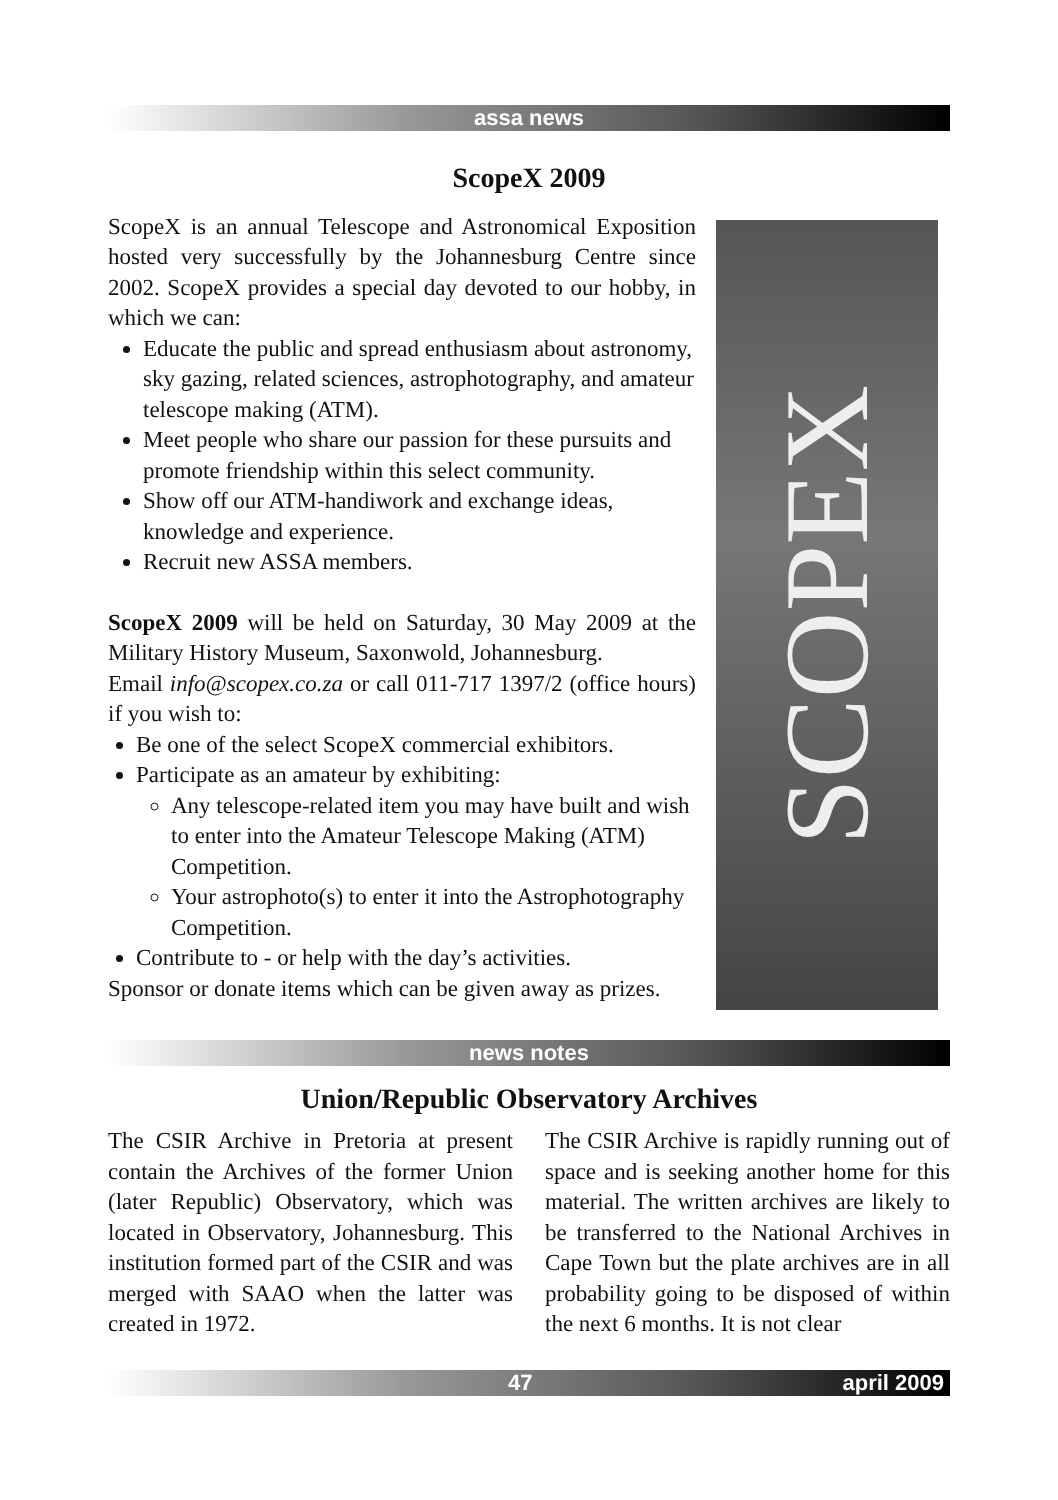assa news
ScopeX 2009
ScopeX is an annual Telescope and Astronomical Exposition hosted very successfully by the Johannesburg Centre since 2002. ScopeX provides a special day devoted to our hobby, in which we can:
Educate the public and spread enthusiasm about astronomy, sky gazing, related sciences, astrophotography, and amateur telescope making (ATM).
Meet people who share our passion for these pursuits and promote friendship within this select community.
Show off our ATM-handiwork and exchange ideas, knowledge and experience.
Recruit new ASSA members.
ScopeX 2009 will be held on Saturday, 30 May 2009 at the Military History Museum, Saxonwold, Johannesburg.
Email info@scopex.co.za or call 011-717 1397/2 (office hours) if you wish to:
Be one of the select ScopeX commercial exhibitors.
Participate as an amateur by exhibiting:
Any telescope-related item you may have built and wish to enter into the Amateur Telescope Making (ATM) Competition.
Your astrophoto(s) to enter it into the Astrophotography Competition.
Contribute to - or help with the day’s activities.
Sponsor or donate items which can be given away as prizes.
SCOPEX
news notes
Union/Republic Observatory Archives
The CSIR Archive in Pretoria at present contain the Archives of the former Union (later Republic) Observatory, which was located in Observatory, Johannesburg. This institution formed part of the CSIR and was merged with SAAO when the latter was created in 1972.
The CSIR Archive is rapidly running out of space and is seeking another home for this material. The written archives are likely to be transferred to the National Archives in Cape Town but the plate archives are in all probability going to be disposed of within the next 6 months. It is not clear
47 april 2009